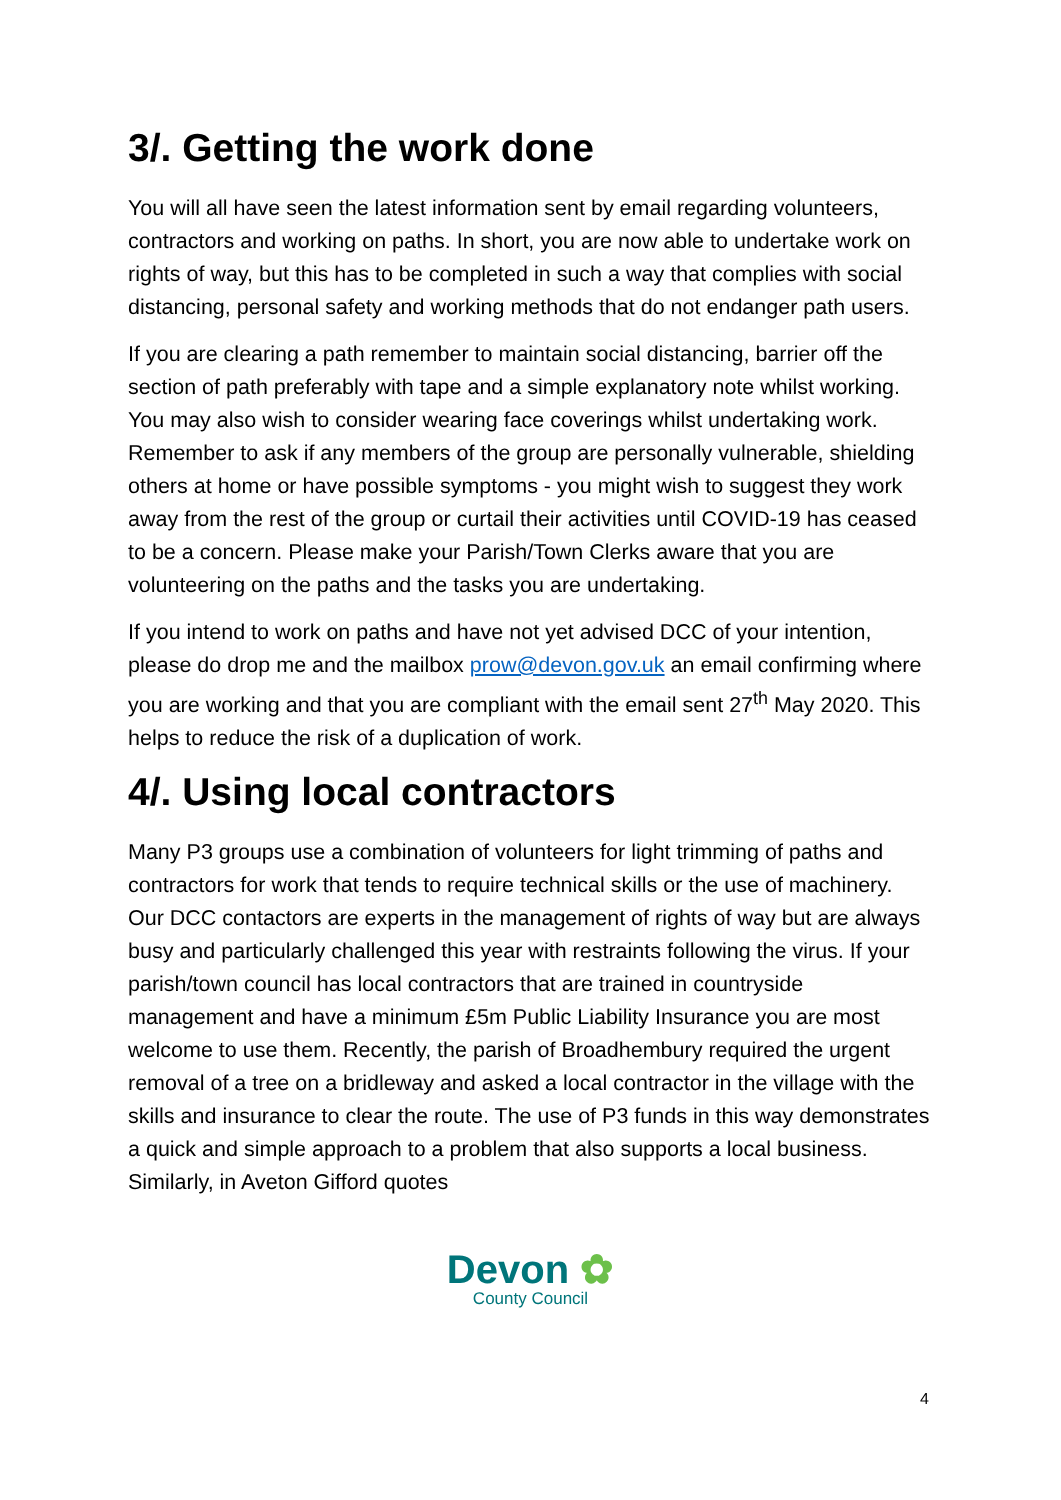3/. Getting the work done
You will all have seen the latest information sent by email regarding volunteers, contractors and working on paths. In short, you are now able to undertake work on rights of way, but this has to be completed in such a way that complies with social distancing, personal safety and working methods that do not endanger path users.
If you are clearing a path remember to maintain social distancing, barrier off the section of path preferably with tape and a simple explanatory note whilst working. You may also wish to consider wearing face coverings whilst undertaking work. Remember to ask if any members of the group are personally vulnerable, shielding others at home or have possible symptoms - you might wish to suggest they work away from the rest of the group or curtail their activities until COVID-19 has ceased to be a concern. Please make your Parish/Town Clerks aware that you are volunteering on the paths and the tasks you are undertaking.
If you intend to work on paths and have not yet advised DCC of your intention, please do drop me and the mailbox prow@devon.gov.uk an email confirming where you are working and that you are compliant with the email sent 27<sup>th</sup> May 2020. This helps to reduce the risk of a duplication of work.
4/. Using local contractors
Many P3 groups use a combination of volunteers for light trimming of paths and contractors for work that tends to require technical skills or the use of machinery. Our DCC contactors are experts in the management of rights of way but are always busy and particularly challenged this year with restraints following the virus. If your parish/town council has local contractors that are trained in countryside management and have a minimum £5m Public Liability Insurance you are most welcome to use them. Recently, the parish of Broadhembury required the urgent removal of a tree on a bridleway and asked a local contractor in the village with the skills and insurance to clear the route. The use of P3 funds in this way demonstrates a quick and simple approach to a problem that also supports a local business. Similarly, in Aveton Gifford quotes
Devon ✿
County Council
4